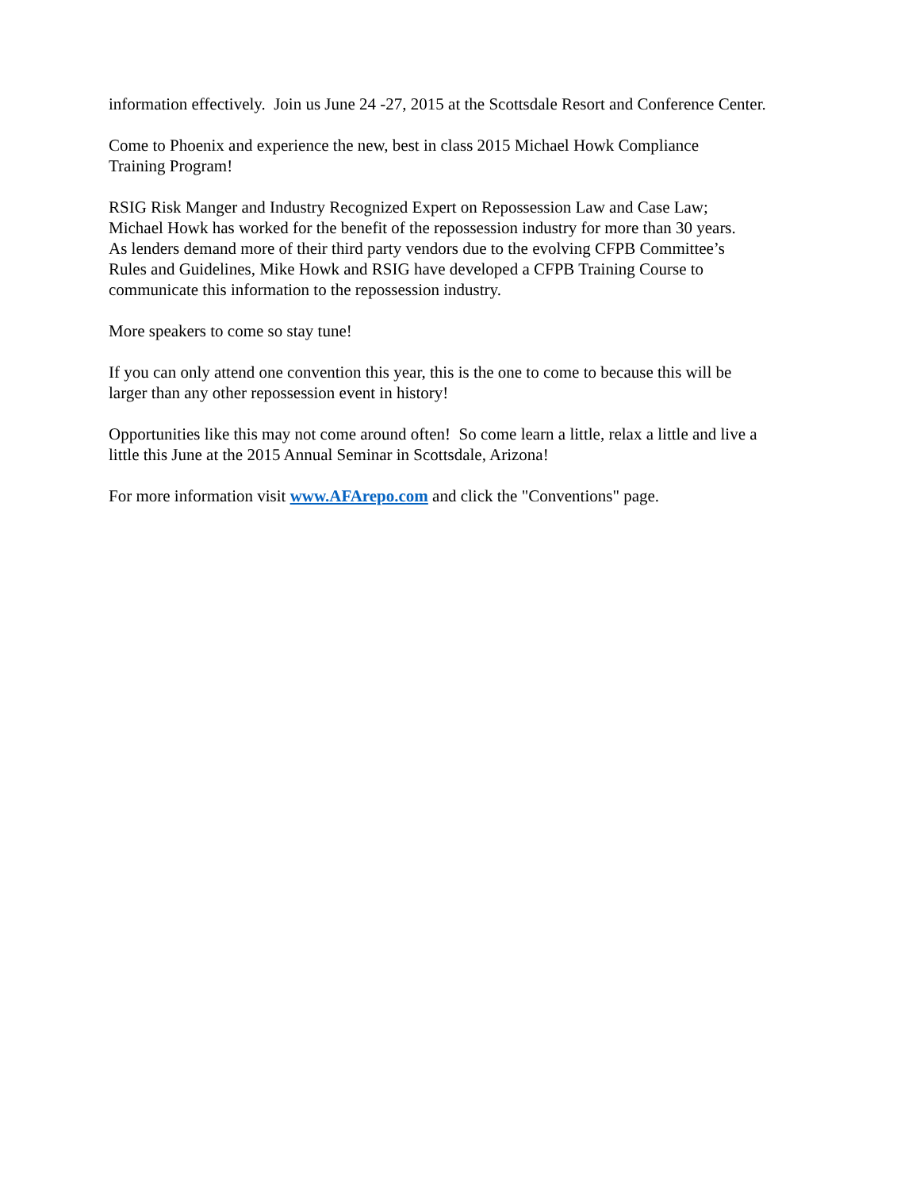information effectively. Join us June 24 -27, 2015 at the Scottsdale Resort and Conference Center.
Come to Phoenix and experience the new, best in class 2015 Michael Howk Compliance
Training Program!
RSIG Risk Manger and Industry Recognized Expert on Repossession Law and Case Law;
Michael Howk has worked for the benefit of the repossession industry for more than 30 years.
As lenders demand more of their third party vendors due to the evolving CFPB Committee’s
Rules and Guidelines, Mike Howk and RSIG have developed a CFPB Training Course to
communicate this information to the repossession industry.
More speakers to come so stay tune!
If you can only attend one convention this year, this is the one to come to because this will be
larger than any other repossession event in history!
Opportunities like this may not come around often! So come learn a little, relax a little and live a
little this June at the 2015 Annual Seminar in Scottsdale, Arizona!
For more information visit www.AFArepo.com and click the "Conventions" page.